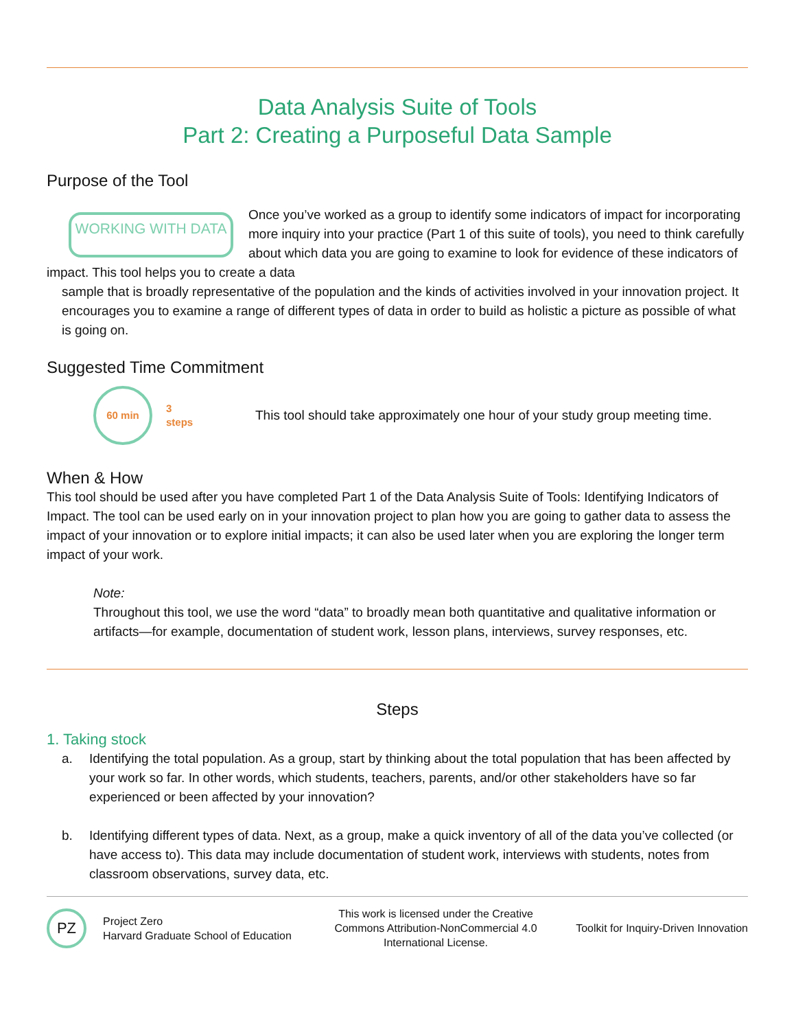Data Analysis Suite of Tools
Part 2: Creating a Purposeful Data Sample
Purpose of the Tool
WORKING WITH DATA
Once you’ve worked as a group to identify some indicators of impact for incorporating more inquiry into your practice (Part 1 of this suite of tools), you need to think carefully about which data you are going to examine to look for evidence of these indicators of impact. This tool helps you to create a data
sample that is broadly representative of the population and the kinds of activities involved in your innovation project. It encourages you to examine a range of different types of data in order to build as holistic a picture as possible of what is going on.
Suggested Time Commitment
60 min
3
steps
This tool should take approximately one hour of your study group meeting time.
When & How
This tool should be used after you have completed Part 1 of the Data Analysis Suite of Tools: Identifying Indicators of Impact. The tool can be used early on in your innovation project to plan how you are going to gather data to assess the impact of your innovation or to explore initial impacts; it can also be used later when you are exploring the longer term impact of your work.
Note:
Throughout this tool, we use the word “data” to broadly mean both quantitative and qualitative information or artifacts—for example, documentation of student work, lesson plans, interviews, survey responses, etc.
Steps
1. Taking stock
a. Identifying the total population. As a group, start by thinking about the total population that has been affected by your work so far. In other words, which students, teachers, parents, and/or other stakeholders have so far experienced or been affected by your innovation?
b. Identifying different types of data. Next, as a group, make a quick inventory of all of the data you’ve collected (or have access to). This data may include documentation of student work, interviews with students, notes from classroom observations, survey data, etc.
PZ
Project Zero
Harvard Graduate School of Education
This work is licensed under the Creative Commons Attribution-NonCommercial 4.0 International License.
Toolkit for Inquiry-Driven Innovation